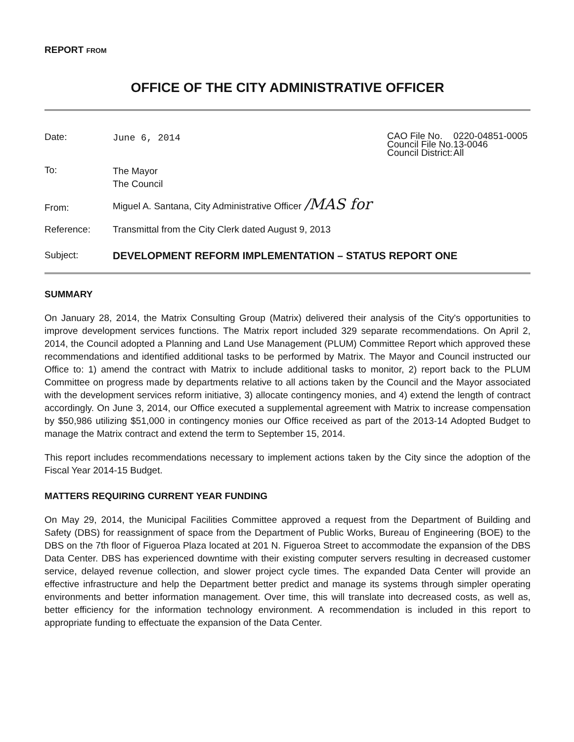REPORT FROM
OFFICE OF THE CITY ADMINISTRATIVE OFFICER
| Date: | June 6, 2014 | / CAO File No. / 0220-04851-0005 / / Council File No. / 13-0046 / / Council District: / All / |
| To: | The Mayor The Council | |
| From: | Miguel A. Santana, City Administrative Officer /MAS for | |
| Reference: | Transmittal from the City Clerk dated August 9, 2013 | |
| Subject: | DEVELOPMENT REFORM IMPLEMENTATION – STATUS REPORT ONE | |
SUMMARY
On January 28, 2014, the Matrix Consulting Group (Matrix) delivered their analysis of the City's opportunities to improve development services functions. The Matrix report included 329 separate recommendations. On April 2, 2014, the Council adopted a Planning and Land Use Management (PLUM) Committee Report which approved these recommendations and identified additional tasks to be performed by Matrix. The Mayor and Council instructed our Office to: 1) amend the contract with Matrix to include additional tasks to monitor, 2) report back to the PLUM Committee on progress made by departments relative to all actions taken by the Council and the Mayor associated with the development services reform initiative, 3) allocate contingency monies, and 4) extend the length of contract accordingly. On June 3, 2014, our Office executed a supplemental agreement with Matrix to increase compensation by $50,986 utilizing $51,000 in contingency monies our Office received as part of the 2013-14 Adopted Budget to manage the Matrix contract and extend the term to September 15, 2014.
This report includes recommendations necessary to implement actions taken by the City since the adoption of the Fiscal Year 2014-15 Budget.
MATTERS REQUIRING CURRENT YEAR FUNDING
On May 29, 2014, the Municipal Facilities Committee approved a request from the Department of Building and Safety (DBS) for reassignment of space from the Department of Public Works, Bureau of Engineering (BOE) to the DBS on the 7th floor of Figueroa Plaza located at 201 N. Figueroa Street to accommodate the expansion of the DBS Data Center. DBS has experienced downtime with their existing computer servers resulting in decreased customer service, delayed revenue collection, and slower project cycle times. The expanded Data Center will provide an effective infrastructure and help the Department better predict and manage its systems through simpler operating environments and better information management. Over time, this will translate into decreased costs, as well as, better efficiency for the information technology environment. A recommendation is included in this report to appropriate funding to effectuate the expansion of the Data Center.